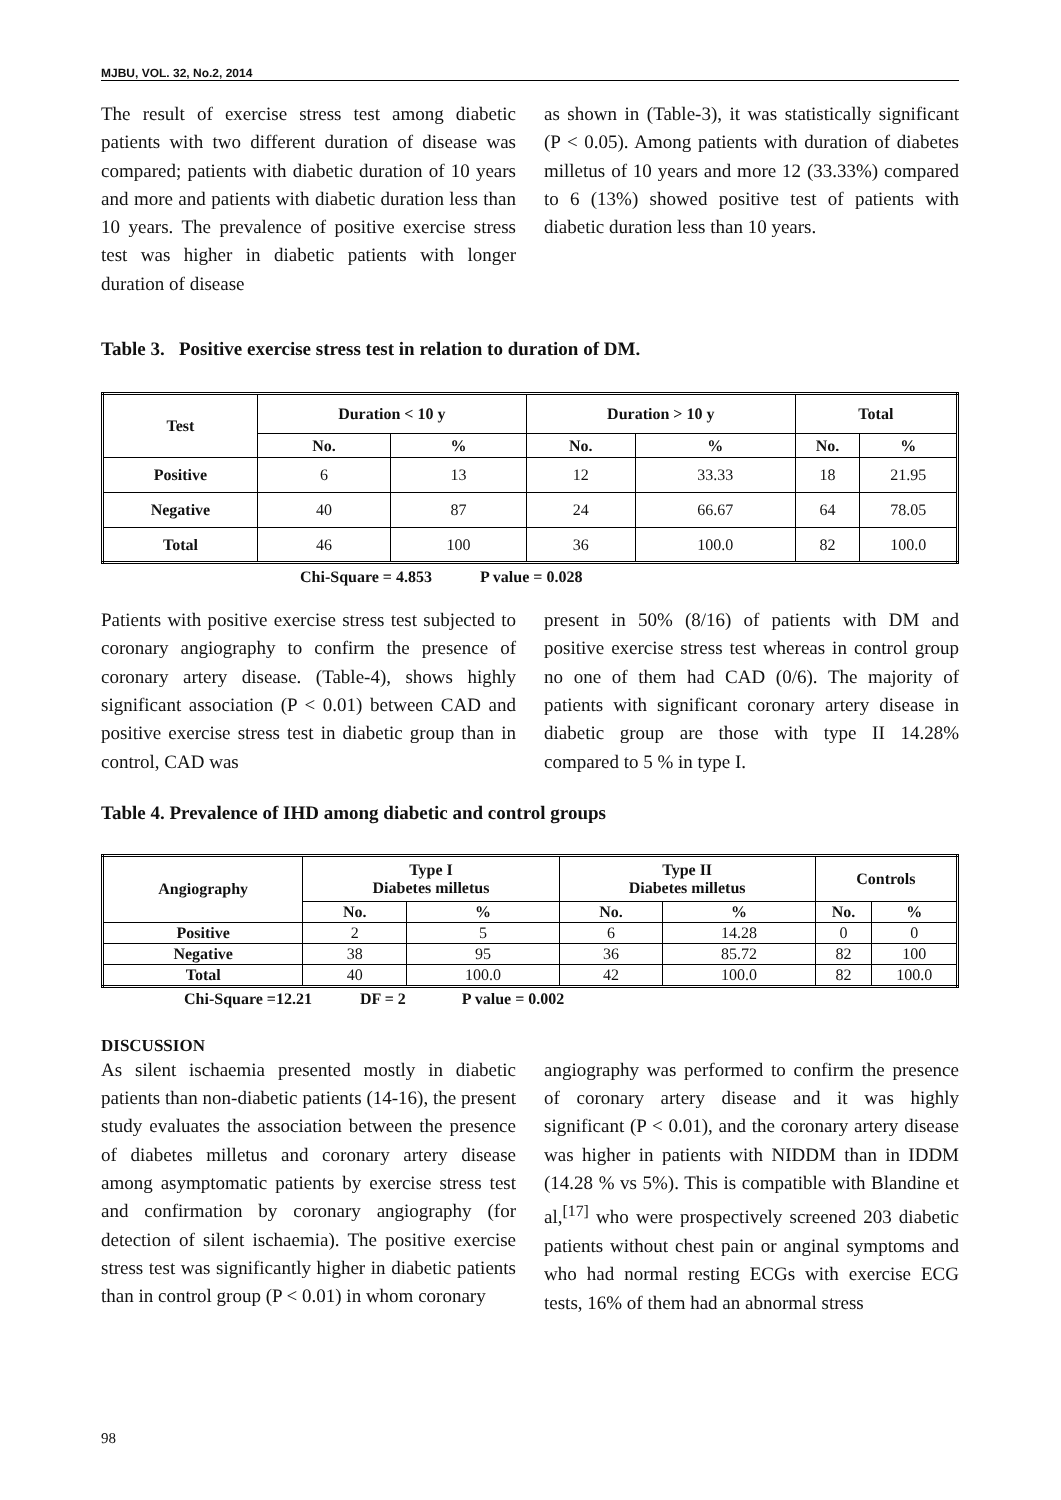MJBU, VOL. 32, No.2, 2014
The result of exercise stress test among diabetic patients with two different duration of disease was compared; patients with diabetic duration of 10 years and more and patients with diabetic duration less than 10 years. The prevalence of positive exercise stress test was higher in diabetic patients with longer duration of disease
as shown in (Table-3), it was statistically significant (P < 0.05). Among patients with duration of diabetes milletus of 10 years and more 12 (33.33%) compared to 6 (13%) showed positive test of patients with diabetic duration less than 10 years.
Table 3. Positive exercise stress test in relation to duration of DM.
| Test | Duration < 10 y | | Duration > 10 y | | Total | |
| --- | --- | --- | --- | --- | --- | --- |
| | No. | % | No. | % | No. | % |
| Positive | 6 | 13 | 12 | 33.33 | 18 | 21.95 |
| Negative | 40 | 87 | 24 | 66.67 | 64 | 78.05 |
| Total | 46 | 100 | 36 | 100.0 | 82 | 100.0 |
Chi-Square = 4.853 P value = 0.028
Patients with positive exercise stress test subjected to coronary angiography to confirm the presence of coronary artery disease. (Table-4), shows highly significant association (P < 0.01) between CAD and positive exercise stress test in diabetic group than in control, CAD was
present in 50% (8/16) of patients with DM and positive exercise stress test whereas in control group no one of them had CAD (0/6). The majority of patients with significant coronary artery disease in diabetic group are those with type II 14.28% compared to 5 % in type I.
Table 4. Prevalence of IHD among diabetic and control groups
| Angiography | Type I Diabetes milletus | | Type II Diabetes milletus | | Controls | |
| --- | --- | --- | --- | --- | --- | --- |
| | No. | % | No. | % | No. | % |
| Positive | 2 | 5 | 6 | 14.28 | 0 | 0 |
| Negative | 38 | 95 | 36 | 85.72 | 82 | 100 |
| Total | 40 | 100.0 | 42 | 100.0 | 82 | 100.0 |
Chi-Square =12.21 DF = 2 P value = 0.002
DISCUSSION
As silent ischaemia presented mostly in diabetic patients than non-diabetic patients (14-16), the present study evaluates the association between the presence of diabetes milletus and coronary artery disease among asymptomatic patients by exercise stress test and confirmation by coronary angiography (for detection of silent ischaemia). The positive exercise stress test was significantly higher in diabetic patients than in control group (P < 0.01) in whom coronary
angiography was performed to confirm the presence of coronary artery disease and it was highly significant (P < 0.01), and the coronary artery disease was higher in patients with NIDDM than in IDDM (14.28 % vs 5%). This is compatible with Blandine et al,<sup>[17]</sup> who were prospectively screened 203 diabetic patients without chest pain or anginal symptoms and who had normal resting ECGs with exercise ECG tests, 16% of them had an abnormal stress
98